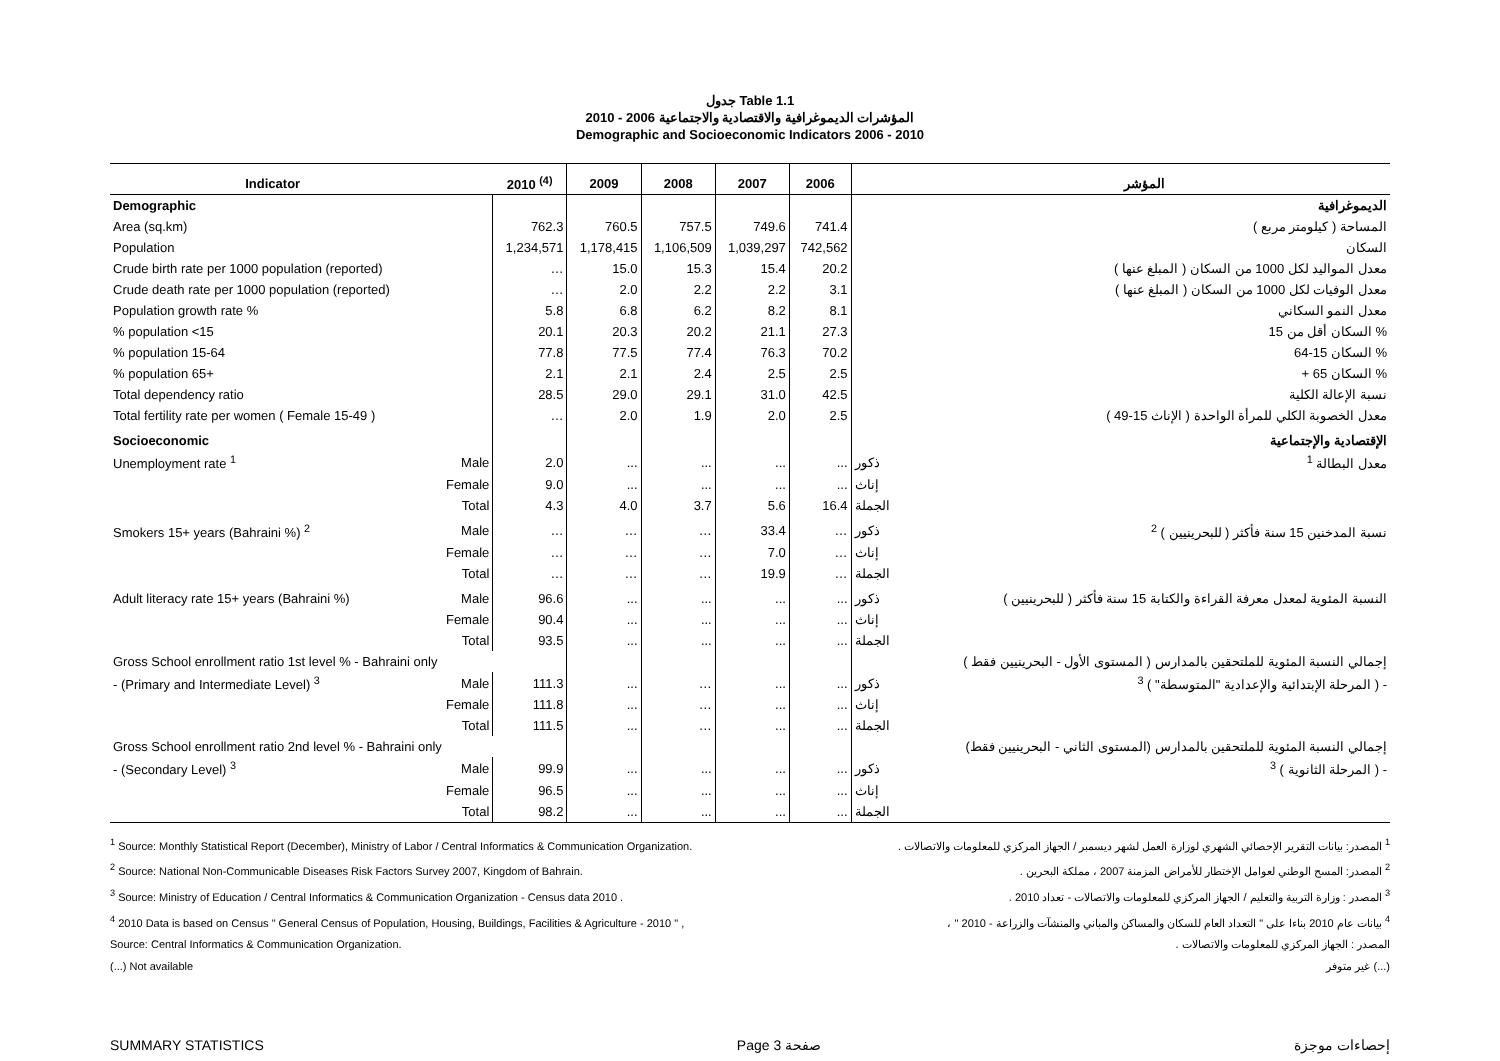جدول Table 1.1
المؤشرات الديموغرافية والاقتصادية والاجتماعية 2006 - 2010
Demographic and Socioeconomic Indicators 2006 - 2010
| Indicator | | 2010 <sup>(4)</sup> | 2009 | 2008 | 2007 | 2006 | | المؤشر |
| --- | --- | --- | --- | --- | --- | --- | --- | --- |
| Demographic | | | | | | | | الديموغرافية |
| Area (sq.km) | | 762.3 | 760.5 | 757.5 | 749.6 | 741.4 | | المساحة ( كيلومتر مربع ) |
| Population | | 1,234,571 | 1,178,415 | 1,106,509 | 1,039,297 | 742,562 | | السكان |
| Crude birth rate per 1000 population (reported) | | … | 15.0 | 15.3 | 15.4 | 20.2 | | معدل المواليد لكل 1000 من السكان ( المبلغ عنها ) |
| Crude death rate per 1000 population (reported) | | … | 2.0 | 2.2 | 2.2 | 3.1 | | معدل الوفيات لكل 1000 من السكان ( المبلغ عنها ) |
| Population growth rate % | | 5.8 | 6.8 | 6.2 | 8.2 | 8.1 | | معدل النمو السكاني |
| % population <15 | | 20.1 | 20.3 | 20.2 | 21.1 | 27.3 | | % السكان أقل من 15 |
| % population 15-64 | | 77.8 | 77.5 | 77.4 | 76.3 | 70.2 | | % السكان 15-64 |
| % population 65+ | | 2.1 | 2.1 | 2.4 | 2.5 | 2.5 | | % السكان 65 + |
| Total dependency ratio | | 28.5 | 29.0 | 29.1 | 31.0 | 42.5 | | نسبة الإعالة الكلية |
| Total fertility rate per women ( Female 15-49 ) | | … | 2.0 | 1.9 | 2.0 | 2.5 | | معدل الخصوبة الكلي للمرأة الواحدة ( الإناث 15-49 ) |
| Socioeconomic | | | | | | | | الإقتصادية والإجتماعية |
| Unemployment rate <sup>1</sup> | Male | 2.0 | ... | ... | ... | ... | ذكور | معدل البطالة <sup>1</sup> |
| | Female | 9.0 | ... | ... | ... | ... | إناث | |
| | Total | 4.3 | 4.0 | 3.7 | 5.6 | 16.4 | الجملة | |
| Smokers 15+ years (Bahraini %) <sup>2</sup> | Male | … | … | … | 33.4 | … | ذكور | نسبة المدخنين 15 سنة فأكثر ( للبحرينيين ) <sup>2</sup> |
| | Female | … | … | … | 7.0 | … | إناث | |
| | Total | … | … | … | 19.9 | … | الجملة | |
| Adult literacy rate 15+ years (Bahraini %) | Male | 96.6 | ... | ... | ... | ... | ذكور | النسبة المئوية لمعدل معرفة القراءة والكتابة 15 سنة فأكثر ( للبحرينيين ) |
| | Female | 90.4 | ... | ... | ... | ... | إناث | |
| | Total | 93.5 | ... | ... | ... | ... | الجملة | |
| Gross School enrollment ratio 1st level % - Bahraini only | | | | | | | | إجمالي النسبة المئوية للملتحقين بالمدارس ( المستوى الأول - البحرينيين فقط ) |
| - (Primary and Intermediate Level) <sup>3</sup> | Male | 111.3 | ... | … | ... | ... | ذكور | - ( المرحلة الإبتدائية والإعدادية "المتوسطة" ) <sup>3</sup> |
| | Female | 111.8 | ... | … | ... | ... | إناث | |
| | Total | 111.5 | ... | … | ... | ... | الجملة | |
| Gross School enrollment ratio 2nd level % - Bahraini only | | | | | | | | إجمالي النسبة المئوية للملتحقين بالمدارس (المستوى الثاني - البحرينيين فقط) |
| - (Secondary Level) <sup>3</sup> | Male | 99.9 | ... | ... | ... | ... | ذكور | - ( المرحلة الثانوية ) <sup>3</sup> |
| | Female | 96.5 | ... | ... | ... | ... | إناث | |
| | Total | 98.2 | ... | ... | ... | ... | الجملة | |
<sup>1</sup> Source: Monthly Statistical Report (December), Ministry of Labor / Central Informatics & Communication Organization.
<sup>2</sup> Source: National Non-Communicable Diseases Risk Factors Survey 2007, Kingdom of Bahrain.
<sup>3</sup> Source: Ministry of Education / Central Informatics & Communication Organization - Census data 2010 .
<sup>4</sup> 2010 Data is based on Census " General Census of Population, Housing, Buildings, Facilities & Agriculture - 2010 " ,
Source: Central Informatics & Communication Organization.
(...) Not available
<sup>1</sup> المصدر: بيانات التقرير الإحصائي الشهري لوزارة العمل لشهر ديسمبر / الجهاز المركزي للمعلومات والاتصالات .
<sup>2</sup> المصدر: المسح الوطني لعوامل الإختطار للأمراض المزمنة 2007 ، مملكة البحرين .
<sup>3</sup> المصدر : وزارة التربية والتعليم / الجهاز المركزي للمعلومات والاتصالات - تعداد 2010 .
<sup>4</sup> بيانات عام 2010 بناءا على " التعداد العام للسكان والمساكن والمباني والمنشآت والزراعة - 2010 " ،
المصدر : الجهاز المركزي للمعلومات والاتصالات .
(...) غير متوفر
SUMMARY STATISTICS Page 3 صفحة إحصاءات موجزة